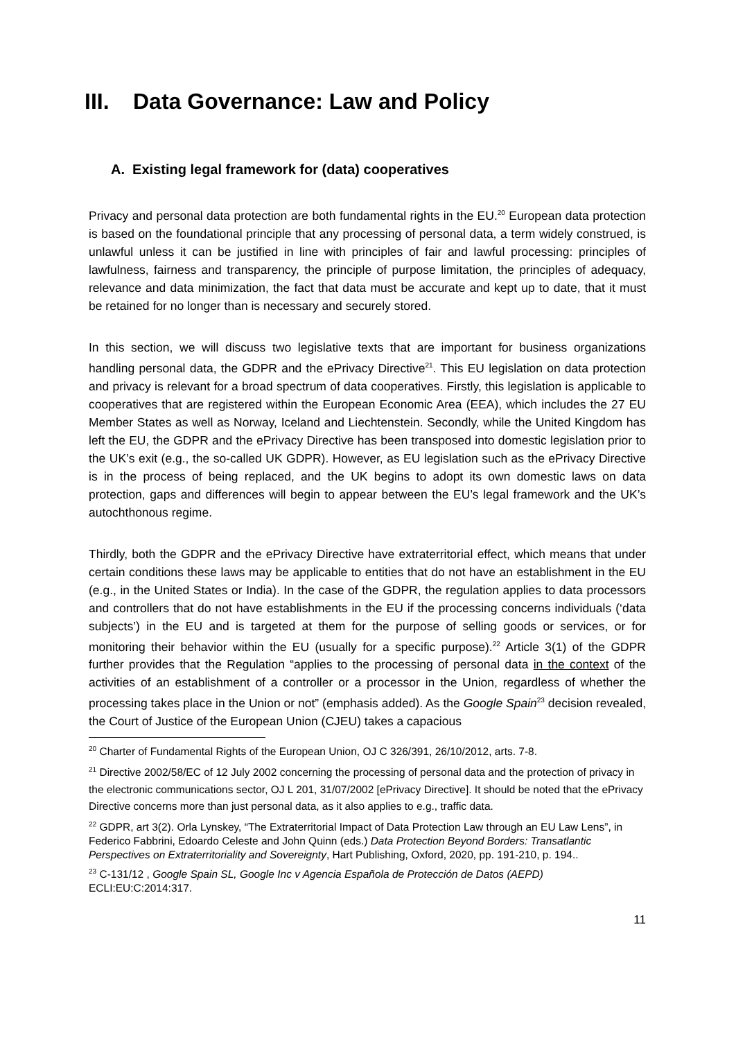III. Data Governance: Law and Policy
A. Existing legal framework for (data) cooperatives
Privacy and personal data protection are both fundamental rights in the EU.<sup>20</sup> European data protection is based on the foundational principle that any processing of personal data, a term widely construed, is unlawful unless it can be justified in line with principles of fair and lawful processing: principles of lawfulness, fairness and transparency, the principle of purpose limitation, the principles of adequacy, relevance and data minimization, the fact that data must be accurate and kept up to date, that it must be retained for no longer than is necessary and securely stored.
In this section, we will discuss two legislative texts that are important for business organizations handling personal data, the GDPR and the ePrivacy Directive<sup>21</sup>. This EU legislation on data protection and privacy is relevant for a broad spectrum of data cooperatives. Firstly, this legislation is applicable to cooperatives that are registered within the European Economic Area (EEA), which includes the 27 EU Member States as well as Norway, Iceland and Liechtenstein. Secondly, while the United Kingdom has left the EU, the GDPR and the ePrivacy Directive has been transposed into domestic legislation prior to the UK’s exit (e.g., the so-called UK GDPR). However, as EU legislation such as the ePrivacy Directive is in the process of being replaced, and the UK begins to adopt its own domestic laws on data protection, gaps and differences will begin to appear between the EU’s legal framework and the UK’s autochthonous regime.
Thirdly, both the GDPR and the ePrivacy Directive have extraterritorial effect, which means that under certain conditions these laws may be applicable to entities that do not have an establishment in the EU (e.g., in the United States or India). In the case of the GDPR, the regulation applies to data processors and controllers that do not have establishments in the EU if the processing concerns individuals (‘data subjects’) in the EU and is targeted at them for the purpose of selling goods or services, or for monitoring their behavior within the EU (usually for a specific purpose).<sup>22</sup> Article 3(1) of the GDPR further provides that the Regulation “applies to the processing of personal data in the context of the activities of an establishment of a controller or a processor in the Union, regardless of whether the processing takes place in the Union or not” (emphasis added). As the Google Spain<sup>23</sup> decision revealed, the Court of Justice of the European Union (CJEU) takes a capacious
<sup>20</sup> Charter of Fundamental Rights of the European Union, OJ C 326/391, 26/10/2012, arts. 7-8.
<sup>21</sup> Directive 2002/58/EC of 12 July 2002 concerning the processing of personal data and the protection of privacy in the electronic communications sector, OJ L 201, 31/07/2002 [ePrivacy Directive]. It should be noted that the ePrivacy Directive concerns more than just personal data, as it also applies to e.g., traffic data.
<sup>22</sup> GDPR, art 3(2). Orla Lynskey, “The Extraterritorial Impact of Data Protection Law through an EU Law Lens”, in Federico Fabbrini, Edoardo Celeste and John Quinn (eds.) Data Protection Beyond Borders: Transatlantic Perspectives on Extraterritoriality and Sovereignty, Hart Publishing, Oxford, 2020, pp. 191-210, p. 194..
<sup>23</sup> C-131/12 , Google Spain SL, Google Inc v Agencia Española de Protección de Datos (AEPD) ECLI:EU:C:2014:317.
11